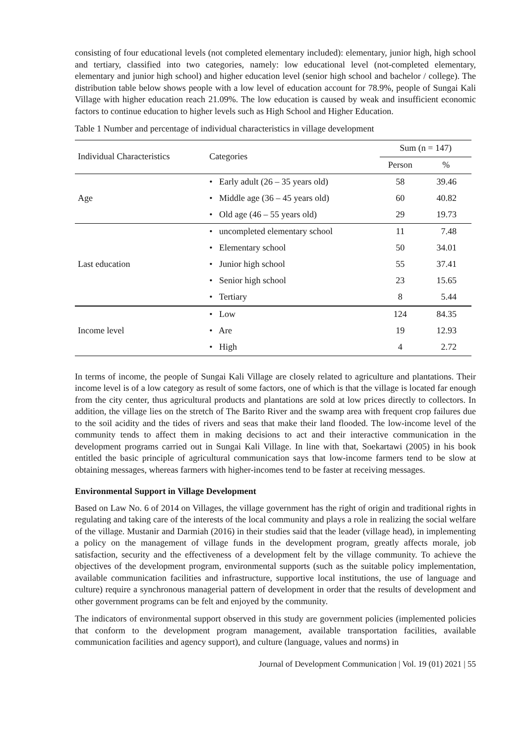consisting of four educational levels (not completed elementary included): elementary, junior high, high school and tertiary, classified into two categories, namely: low educational level (not-completed elementary, elementary and junior high school) and higher education level (senior high school and bachelor / college). The distribution table below shows people with a low level of education account for 78.9%, people of Sungai Kali Village with higher education reach 21.09%. The low education is caused by weak and insufficient economic factors to continue education to higher levels such as High School and Higher Education.
Table 1 Number and percentage of individual characteristics in village development
| Individual Characteristics | Categories | Sum (n = 147) | |
| --- | --- | --- | --- |
| | | Person | % |
| Age | • Early adult (26 – 35 years old) | 58 | 39.46 |
| | • Middle age (36 – 45 years old) | 60 | 40.82 |
| | • Old age (46 – 55 years old) | 29 | 19.73 |
| Last education | • uncompleted elementary school | 11 | 7.48 |
| | • Elementary school | 50 | 34.01 |
| | • Junior high school | 55 | 37.41 |
| | • Senior high school | 23 | 15.65 |
| | • Tertiary | 8 | 5.44 |
| Income level | • Low | 124 | 84.35 |
| | • Are | 19 | 12.93 |
| | • High | 4 | 2.72 |
In terms of income, the people of Sungai Kali Village are closely related to agriculture and plantations. Their income level is of a low category as result of some factors, one of which is that the village is located far enough from the city center, thus agricultural products and plantations are sold at low prices directly to collectors. In addition, the village lies on the stretch of The Barito River and the swamp area with frequent crop failures due to the soil acidity and the tides of rivers and seas that make their land flooded. The low-income level of the community tends to affect them in making decisions to act and their interactive communication in the development programs carried out in Sungai Kali Village. In line with that, Soekartawi (2005) in his book entitled the basic principle of agricultural communication says that low-income farmers tend to be slow at obtaining messages, whereas farmers with higher-incomes tend to be faster at receiving messages.
Environmental Support in Village Development
Based on Law No. 6 of 2014 on Villages, the village government has the right of origin and traditional rights in regulating and taking care of the interests of the local community and plays a role in realizing the social welfare of the village. Mustanir and Darmiah (2016) in their studies said that the leader (village head), in implementing a policy on the management of village funds in the development program, greatly affects morale, job satisfaction, security and the effectiveness of a development felt by the village community. To achieve the objectives of the development program, environmental supports (such as the suitable policy implementation, available communication facilities and infrastructure, supportive local institutions, the use of language and culture) require a synchronous managerial pattern of development in order that the results of development and other government programs can be felt and enjoyed by the community.
The indicators of environmental support observed in this study are government policies (implemented policies that conform to the development program management, available transportation facilities, available communication facilities and agency support), and culture (language, values and norms) in
Journal of Development Communication | Vol. 19 (01) 2021 | 55